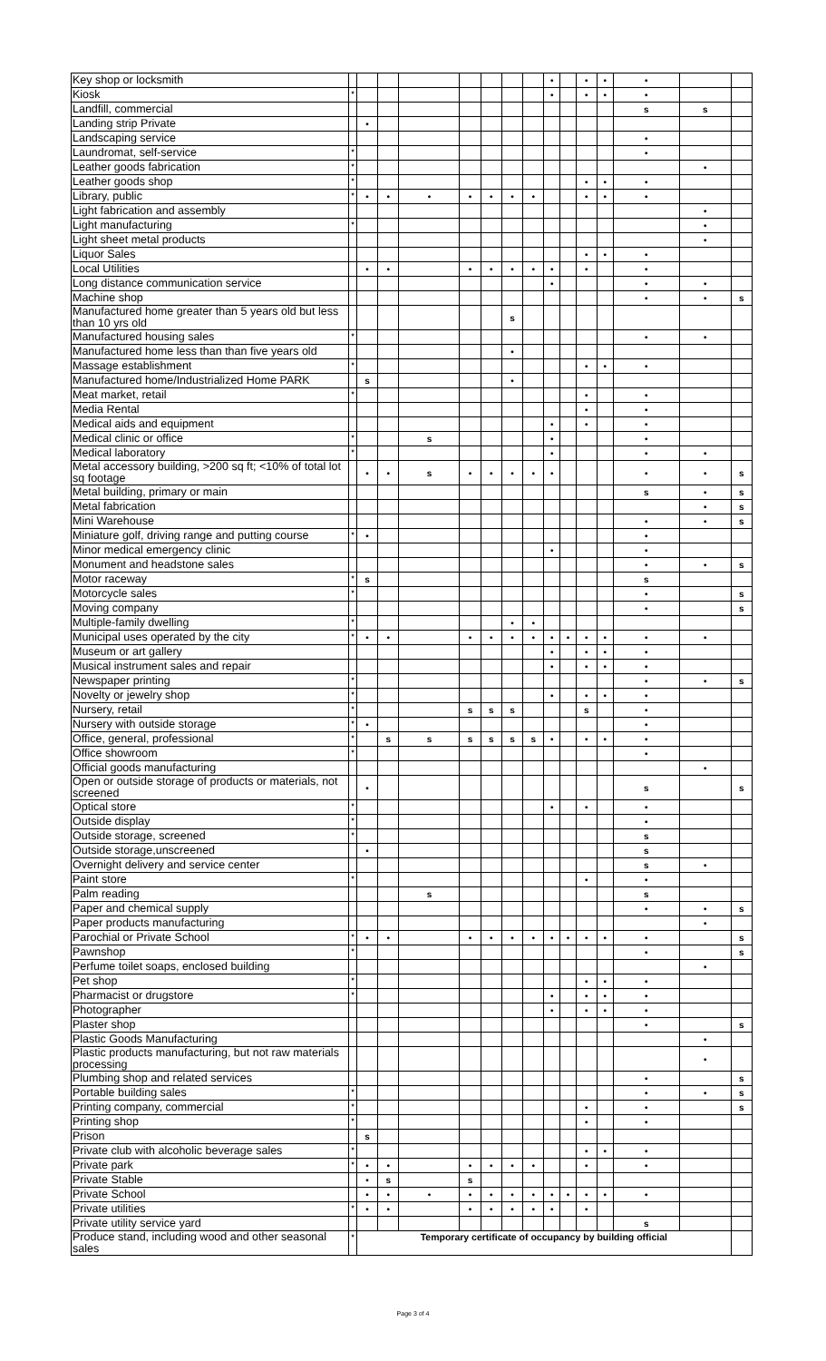| Key shop or locksmith | | | | | | | | | • | | • | • | • | | |
| Kiosk | * | | | | | | | | • | | • | • | • | | |
| Landfill, commercial | | | | | | | | | | | | | s | s | |
| Landing strip Private | | • | | | | | | | | | | | | | |
| Landscaping service | | | | | | | | | | | | | • | | |
| Laundromat, self-service | * | | | | | | | | | | | | • | | |
| Leather goods fabrication | * | | | | | | | | | | | | | • | |
| Leather goods shop | * | | | | | | | | | | • | • | • | | |
| Library, public | * | • | • | • | • | • | • | • | | | • | • | • | | |
| Light fabrication and assembly | | | | | | | | | | | | | | • | |
| Light manufacturing | * | | | | | | | | | | | | | • | |
| Light sheet metal products | | | | | | | | | | | | | | • | |
| Liquor Sales | | | | | | | | | | | • | • | • | | |
| Local Utilities | | • | • | | • | • | • | • | • | | • | | • | | |
| Long distance communication service | | | | | | | | | • | | | | • | • | |
| Machine shop | | | | | | | | | | | | | • | • | s |
| Manufactured home greater than 5 years old but less than 10 yrs old | | | | | | | s | | | | | | | | |
| Manufactured housing sales | * | | | | | | | | | | | | • | • | |
| Manufactured home less than than five years old | | | | | | | • | | | | | | | | |
| Massage establishment | * | | | | | | | | | | • | • | • | | |
| Manufactured home/Industrialized Home PARK | | s | | | | | • | | | | | | | | |
| Meat market, retail | * | | | | | | | | | | • | | • | | |
| Media Rental | | | | | | | | | | | • | | • | | |
| Medical aids and equipment | | | | | | | | | • | | • | | • | | |
| Medical clinic or office | * | | | s | | | | | • | | | | • | | |
| Medical laboratory | * | | | | | | | | • | | | | • | • | |
| Metal accessory building, >200 sq ft; <10% of total lot sq footage | | • | • | s | • | • | • | • | • | | | | • | • | s |
| Metal building, primary or main | | | | | | | | | | | | | s | • | s |
| Metal fabrication | | | | | | | | | | | | | | • | s |
| Mini Warehouse | | | | | | | | | | | | | • | • | s |
| Miniature golf, driving range and putting course | * | • | | | | | | | | | | | • | | |
| Minor medical emergency clinic | | | | | | | | | • | | | | • | | |
| Monument and headstone sales | | | | | | | | | | | | | • | • | s |
| Motor raceway | * | s | | | | | | | | | | | s | | |
| Motorcycle sales | * | | | | | | | | | | | | • | | s |
| Moving company | | | | | | | | | | | | | • | | s |
| Multiple-family dwelling | * | | | | | | • | • | | | | | | | |
| Municipal uses operated by the city | * | • | • | | • | • | • | • | • | • | • | • | • | • | |
| Museum or art gallery | | | | | | | | | • | | • | • | • | | |
| Musical instrument sales and repair | | | | | | | | | • | | • | • | • | | |
| Newspaper printing | * | | | | | | | | | | | | • | • | s |
| Novelty or jewelry shop | * | | | | | | | | • | | • | • | • | | |
| Nursery, retail | * | | | | s | s | s | | | | s | | • | | |
| Nursery with outside storage | * | • | | | | | | | | | | | • | | |
| Office, general, professional | * | | s | s | s | s | s | s | • | | • | • | • | | |
| Office showroom | * | | | | | | | | | | | | • | | |
| Official goods manufacturing | | | | | | | | | | | | | | • | |
| Open or outside storage of products or materials, not screened | | • | | | | | | | | | | | s | | s |
| Optical store | * | | | | | | | | • | | • | | • | | |
| Outside display | * | | | | | | | | | | | | • | | |
| Outside storage, screened | * | | | | | | | | | | | | s | | |
| Outside storage,unscreened | | • | | | | | | | | | | | s | | |
| Overnight delivery and service center | | | | | | | | | | | | | s | • | |
| Paint store | * | | | | | | | | | | • | | • | | |
| Palm reading | | | | s | | | | | | | | | s | | |
| Paper and chemical supply | | | | | | | | | | | | | • | • | s |
| Paper products manufacturing | | | | | | | | | | | | | | • | |
| Parochial or Private School | * | • | • | | • | • | • | • | • | • | • | • | • | | s |
| Pawnshop | * | | | | | | | | | | | | • | | s |
| Perfume toilet soaps, enclosed building | | | | | | | | | | | | | | • | |
| Pet shop | * | | | | | | | | | | • | • | • | | |
| Pharmacist or drugstore | * | | | | | | | | • | | • | • | • | | |
| Photographer | | | | | | | | | • | | • | • | • | | |
| Plaster shop | | | | | | | | | | | | | • | | s |
| Plastic Goods Manufacturing | | | | | | | | | | | | | | • | |
| Plastic products manufacturing, but not raw materials processing | | | | | | | | | | | | | | • | |
| Plumbing shop and related services | | | | | | | | | | | | | • | | s |
| Portable building sales | * | | | | | | | | | | | | • | • | s |
| Printing company, commercial | * | | | | | | | | | | • | | • | | s |
| Printing shop | * | | | | | | | | | | • | | • | | |
| Prison | | s | | | | | | | | | | | | | |
| Private club with alcoholic beverage sales | * | | | | | | | | | | • | • | • | | |
| Private park | * | • | • | | • | • | • | • | | | • | | • | | |
| Private Stable | | • | s | | s | | | | | | | | | | |
| Private School | | • | • | • | • | • | • | • | • | • | • | • | • | | |
| Private utilities | * | • | • | | • | • | • | • | • | | • | | | | |
| Private utility service yard | | | | | | | | | | | | | s | | |
| Produce stand, including wood and other seasonal sales | * | Temporary certificate of occupancy by building official | | | | | | | | | | | | | |
Page 3 of 4